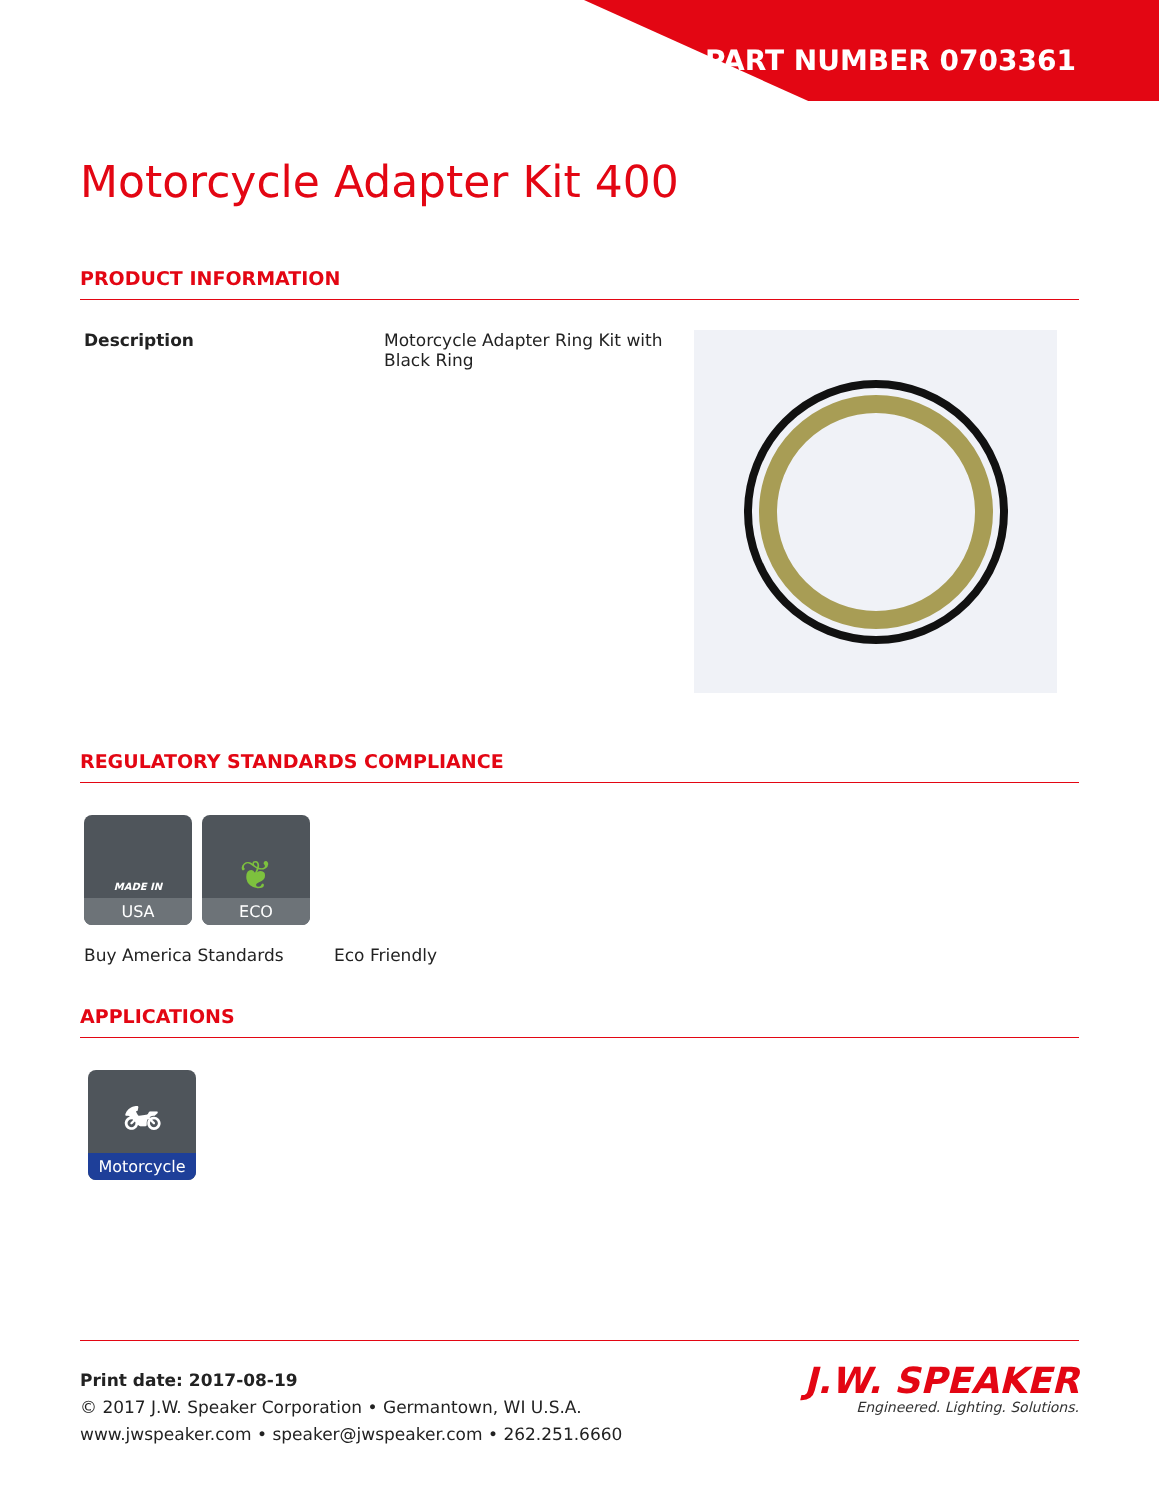PART NUMBER 0703361
Motorcycle Adapter Kit 400
PRODUCT INFORMATION
Description Motorcycle Adapter Ring Kit with Black Ring
REGULATORY STANDARDS COMPLIANCE
MADE IN
USA
❦
ECO
Buy America Standards Eco Friendly
APPLICATIONS
🏍
Motorcycle
Print date: 2017-08-19
© 2017 J.W. Speaker Corporation • Germantown, WI U.S.A.
www.jwspeaker.com • speaker@jwspeaker.com • 262.251.6660
J.W. SPEAKER
Engineered. Lighting. Solutions.